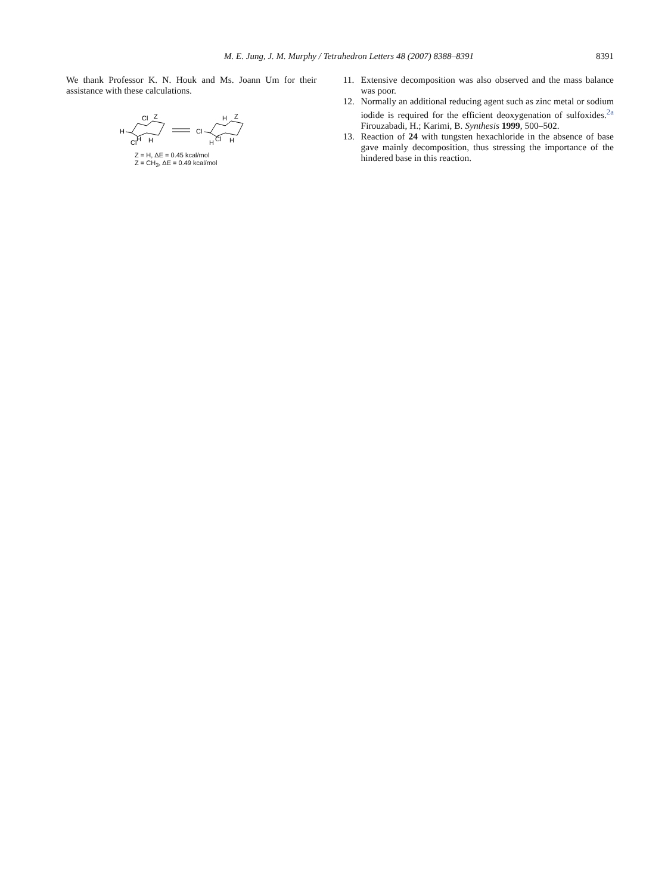M. E. Jung, J. M. Murphy / Tetrahedron Letters 48 (2007) 8388–8391 8391
We thank Professor K. N. Houk and Ms. Joann Um for their assistance with these calculations.
H
Cl
Z
H
H
Cl
Cl
H
Z
Cl
H
H
Z = H, ΔE = 0.45 kcal/mol
Z = CH<sub>3</sub>, ΔE = 0.49 kcal/mol
11. Extensive decomposition was also observed and the mass balance was poor.
12. Normally an additional reducing agent such as zinc metal or sodium iodide is required for the efficient deoxygenation of sulfoxides.<sup>2a</sup> Firouzabadi, H.; Karimi, B. Synthesis 1999, 500–502.
13. Reaction of 24 with tungsten hexachloride in the absence of base gave mainly decomposition, thus stressing the importance of the hindered base in this reaction.